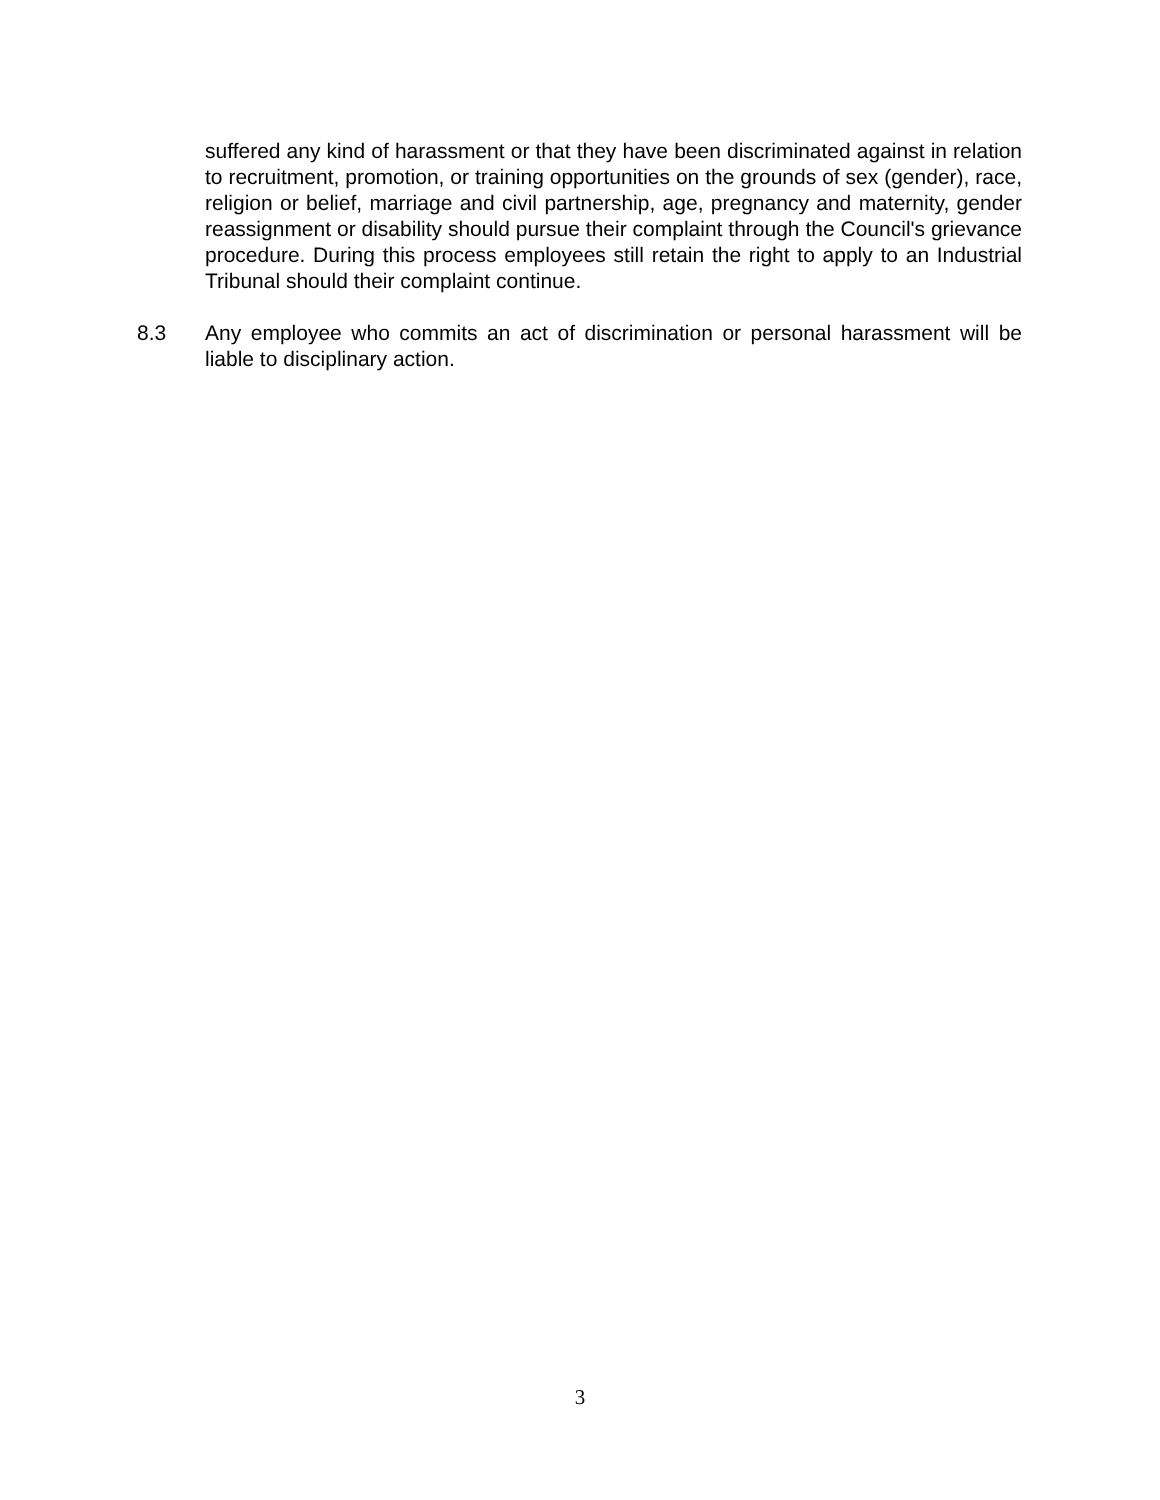suffered any kind of harassment or that they have been discriminated against in relation to recruitment, promotion, or training opportunities on the grounds of sex (gender), race, religion or belief, marriage and civil partnership, age, pregnancy and maternity, gender reassignment or disability should pursue their complaint through the Council's grievance procedure. During this process employees still retain the right to apply to an Industrial Tribunal should their complaint continue.
8.3 Any employee who commits an act of discrimination or personal harassment will be liable to disciplinary action.
3